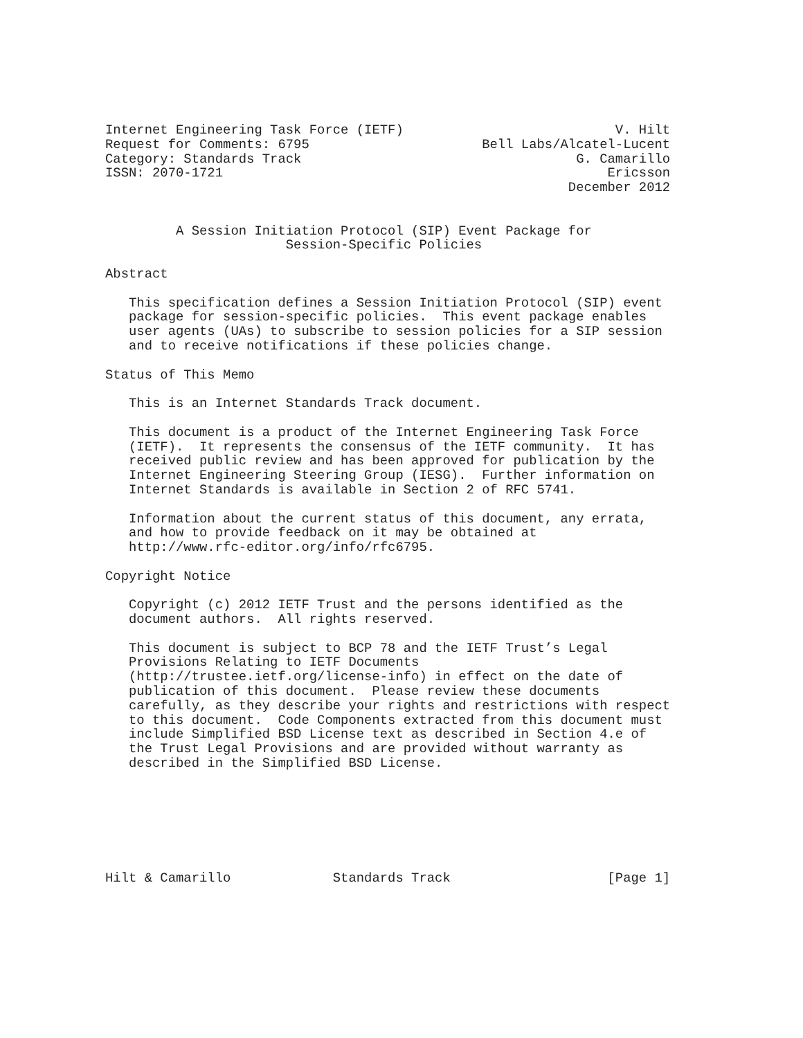Internet Engineering Task Force (IETF)                           V. Hilt
Request for Comments: 6795                      Bell Labs/Alcatel-Lucent
Category: Standards Track                                   G. Camarillo
ISSN: 2070-1721                                                 Ericsson
                                                           December 2012


         A Session Initiation Protocol (SIP) Event Package for
                       Session-Specific Policies

Abstract

   This specification defines a Session Initiation Protocol (SIP) event
   package for session-specific policies.  This event package enables
   user agents (UAs) to subscribe to session policies for a SIP session
   and to receive notifications if these policies change.

Status of This Memo

   This is an Internet Standards Track document.

   This document is a product of the Internet Engineering Task Force
   (IETF).  It represents the consensus of the IETF community.  It has
   received public review and has been approved for publication by the
   Internet Engineering Steering Group (IESG).  Further information on
   Internet Standards is available in Section 2 of RFC 5741.

   Information about the current status of this document, any errata,
   and how to provide feedback on it may be obtained at
   http://www.rfc-editor.org/info/rfc6795.

Copyright Notice

   Copyright (c) 2012 IETF Trust and the persons identified as the
   document authors.  All rights reserved.

   This document is subject to BCP 78 and the IETF Trust’s Legal
   Provisions Relating to IETF Documents
   (http://trustee.ietf.org/license-info) in effect on the date of
   publication of this document.  Please review these documents
   carefully, as they describe your rights and restrictions with respect
   to this document.  Code Components extracted from this document must
   include Simplified BSD License text as described in Section 4.e of
   the Trust Legal Provisions and are provided without warranty as
   described in the Simplified BSD License.







Hilt & Camarillo             Standards Track                    [Page 1]